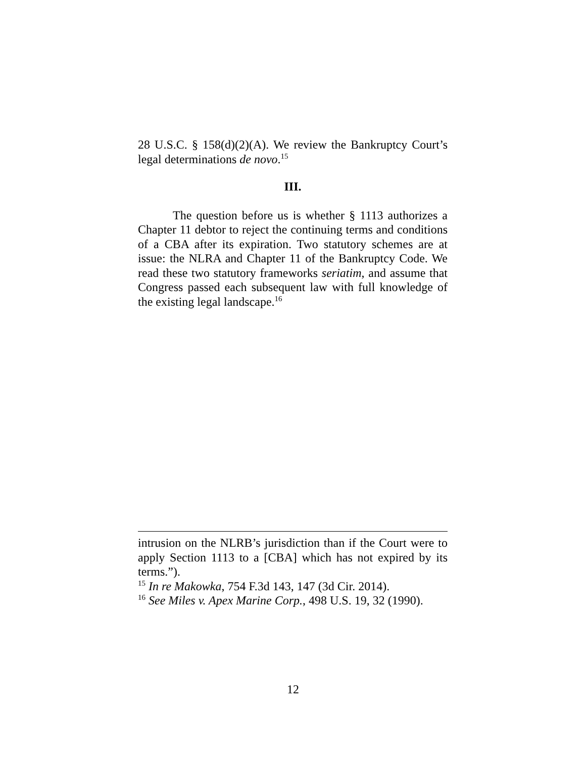28 U.S.C. § 158(d)(2)(A). We review the Bankruptcy Court’s legal determinations de novo.<sup>15</sup>
III.
The question before us is whether § 1113 authorizes a Chapter 11 debtor to reject the continuing terms and conditions of a CBA after its expiration. Two statutory schemes are at issue: the NLRA and Chapter 11 of the Bankruptcy Code. We read these two statutory frameworks seriatim, and assume that Congress passed each subsequent law with full knowledge of the existing legal landscape.<sup>16</sup>
intrusion on the NLRB’s jurisdiction than if the Court were to apply Section 1113 to a [CBA] which has not expired by its terms.”).
<sup>15</sup> In re Makowka, 754 F.3d 143, 147 (3d Cir. 2014).
<sup>16</sup> See Miles v. Apex Marine Corp., 498 U.S. 19, 32 (1990).
12